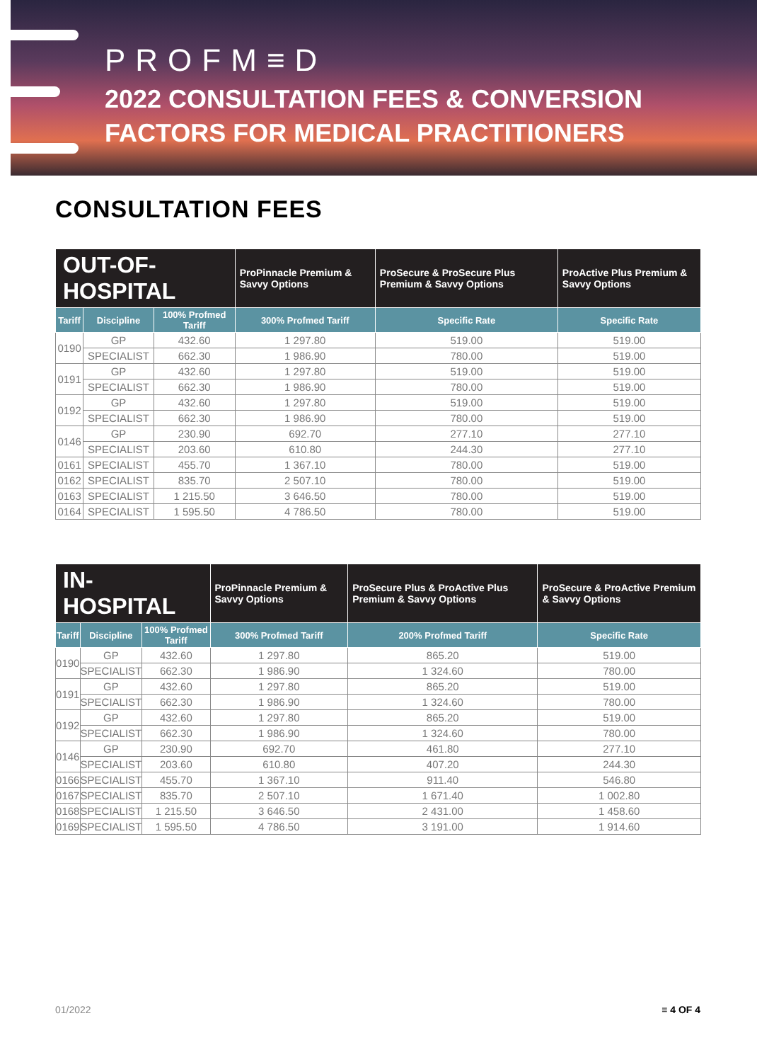PROFM≡D
2022 CONSULTATION FEES & CONVERSION
FACTORS FOR MEDICAL PRACTITIONERS
CONSULTATION FEES
| OUT-OF-HOSPITAL | | | ProPinnacle Premium & Savvy Options | ProSecure & ProSecure Plus Premium & Savvy Options | ProActive Plus Premium & Savvy Options |
| --- | --- | --- | --- | --- | --- |
| Tariff | Discipline | 100% Profmed Tariff | 300% Profmed Tariff | Specific Rate | Specific Rate |
| 0190 | GP | 432.60 | 1 297.80 | 519.00 | 519.00 |
| | SPECIALIST | 662.30 | 1 986.90 | 780.00 | 519.00 |
| 0191 | GP | 432.60 | 1 297.80 | 519.00 | 519.00 |
| | SPECIALIST | 662.30 | 1 986.90 | 780.00 | 519.00 |
| 0192 | GP | 432.60 | 1 297.80 | 519.00 | 519.00 |
| | SPECIALIST | 662.30 | 1 986.90 | 780.00 | 519.00 |
| 0146 | GP | 230.90 | 692.70 | 277.10 | 277.10 |
| | SPECIALIST | 203.60 | 610.80 | 244.30 | 277.10 |
| 0161 | SPECIALIST | 455.70 | 1 367.10 | 780.00 | 519.00 |
| 0162 | SPECIALIST | 835.70 | 2 507.10 | 780.00 | 519.00 |
| 0163 | SPECIALIST | 1 215.50 | 3 646.50 | 780.00 | 519.00 |
| 0164 | SPECIALIST | 1 595.50 | 4 786.50 | 780.00 | 519.00 |
| IN-HOSPITAL | | | ProPinnacle Premium & Savvy Options | ProSecure Plus & ProActive Plus Premium & Savvy Options | ProSecure & ProActive Premium & Savvy Options |
| --- | --- | --- | --- | --- | --- |
| Tariff | Discipline | 100% Profmed Tariff | 300% Profmed Tariff | 200% Profmed Tariff | Specific Rate |
| 0190 | GP | 432.60 | 1 297.80 | 865.20 | 519.00 |
| | SPECIALIST | 662.30 | 1 986.90 | 1 324.60 | 780.00 |
| 0191 | GP | 432.60 | 1 297.80 | 865.20 | 519.00 |
| | SPECIALIST | 662.30 | 1 986.90 | 1 324.60 | 780.00 |
| 0192 | GP | 432.60 | 1 297.80 | 865.20 | 519.00 |
| | SPECIALIST | 662.30 | 1 986.90 | 1 324.60 | 780.00 |
| 0146 | GP | 230.90 | 692.70 | 461.80 | 277.10 |
| | SPECIALIST | 203.60 | 610.80 | 407.20 | 244.30 |
| 0166 | SPECIALIST | 455.70 | 1 367.10 | 911.40 | 546.80 |
| 0167 | SPECIALIST | 835.70 | 2 507.10 | 1 671.40 | 1 002.80 |
| 0168 | SPECIALIST | 1 215.50 | 3 646.50 | 2 431.00 | 1 458.60 |
| 0169 | SPECIALIST | 1 595.50 | 4 786.50 | 3 191.00 | 1 914.60 |
01/2022 ≡ 4 OF 4